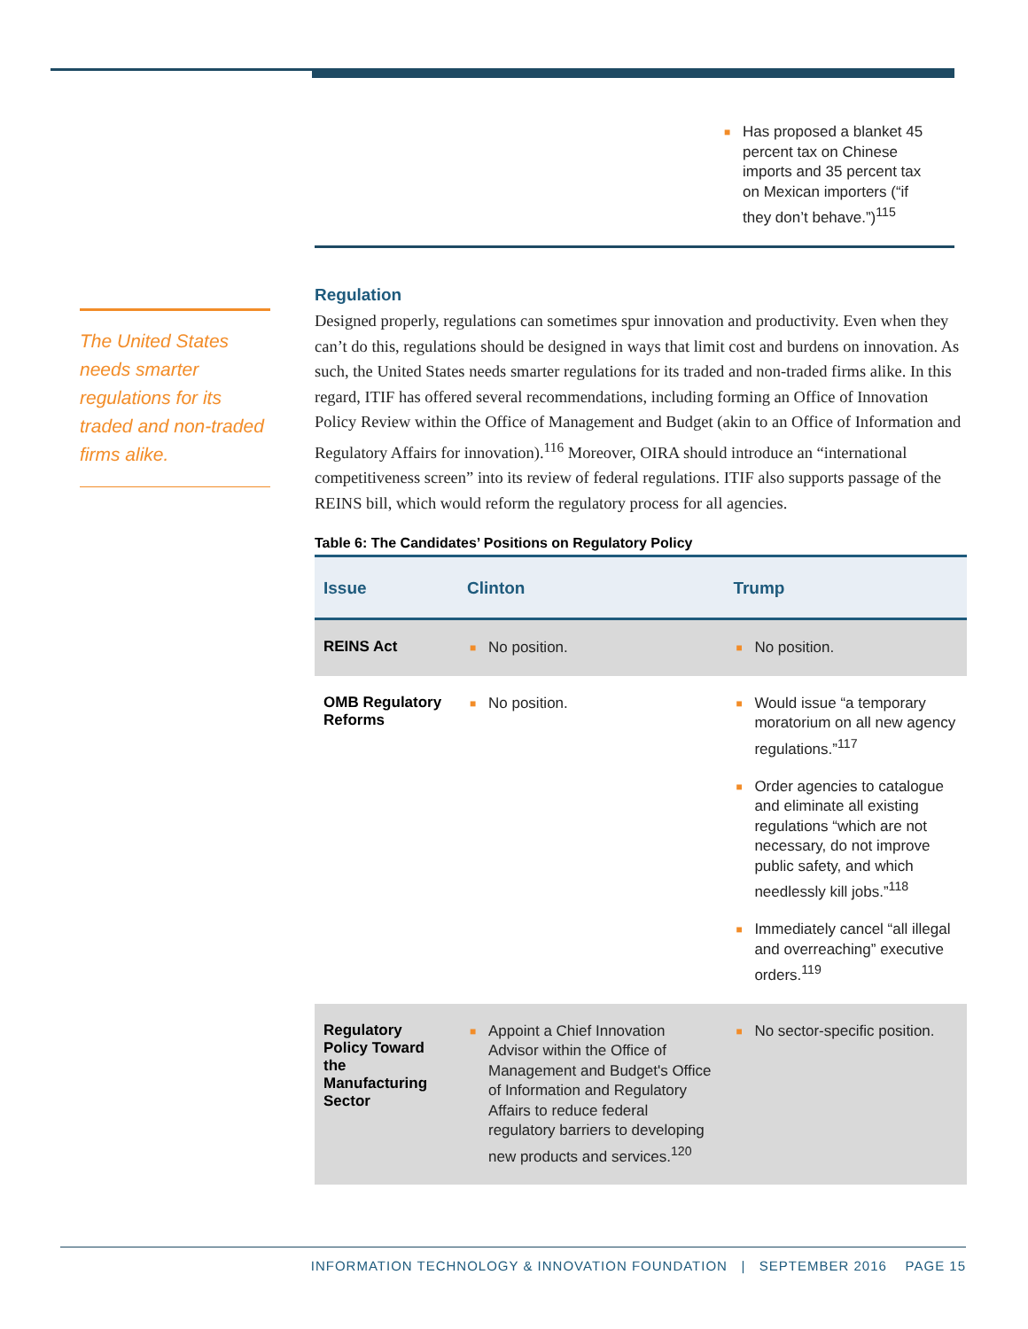■ Has proposed a blanket 45 percent tax on Chinese imports and 35 percent tax on Mexican importers (“if they don’t behave.”)<sup>115</sup>
The United States needs smarter regulations for its traded and non-traded firms alike.
Regulation
Designed properly, regulations can sometimes spur innovation and productivity. Even when they can’t do this, regulations should be designed in ways that limit cost and burdens on innovation. As such, the United States needs smarter regulations for its traded and non-traded firms alike. In this regard, ITIF has offered several recommendations, including forming an Office of Innovation Policy Review within the Office of Management and Budget (akin to an Office of Information and Regulatory Affairs for innovation).<sup>116</sup> Moreover, OIRA should introduce an “international competitiveness screen” into its review of federal regulations. ITIF also supports passage of the REINS bill, which would reform the regulatory process for all agencies.
Table 6: The Candidates’ Positions on Regulatory Policy
| Issue | Clinton | Trump |
| --- | --- | --- |
| REINS Act | ■ No position. | ■ No position. |
| OMB Regulatory Reforms | ■ No position. | ■ Would issue “a temporary moratorium on all new agency regulations.”<sup>117</sup> ■ Order agencies to catalogue and eliminate all existing regulations “which are not necessary, do not improve public safety, and which needlessly kill jobs.”<sup>118</sup> ■ Immediately cancel “all illegal and overreaching” executive orders.<sup>119</sup> |
| Regulatory Policy Toward the Manufacturing Sector | ■ Appoint a Chief Innovation Advisor within the Office of Management and Budget's Office of Information and Regulatory Affairs to reduce federal regulatory barriers to developing new products and services.<sup>120</sup> | ■ No sector-specific position. |
INFORMATION TECHNOLOGY & INNOVATION FOUNDATION | SEPTEMBER 2016 PAGE 15